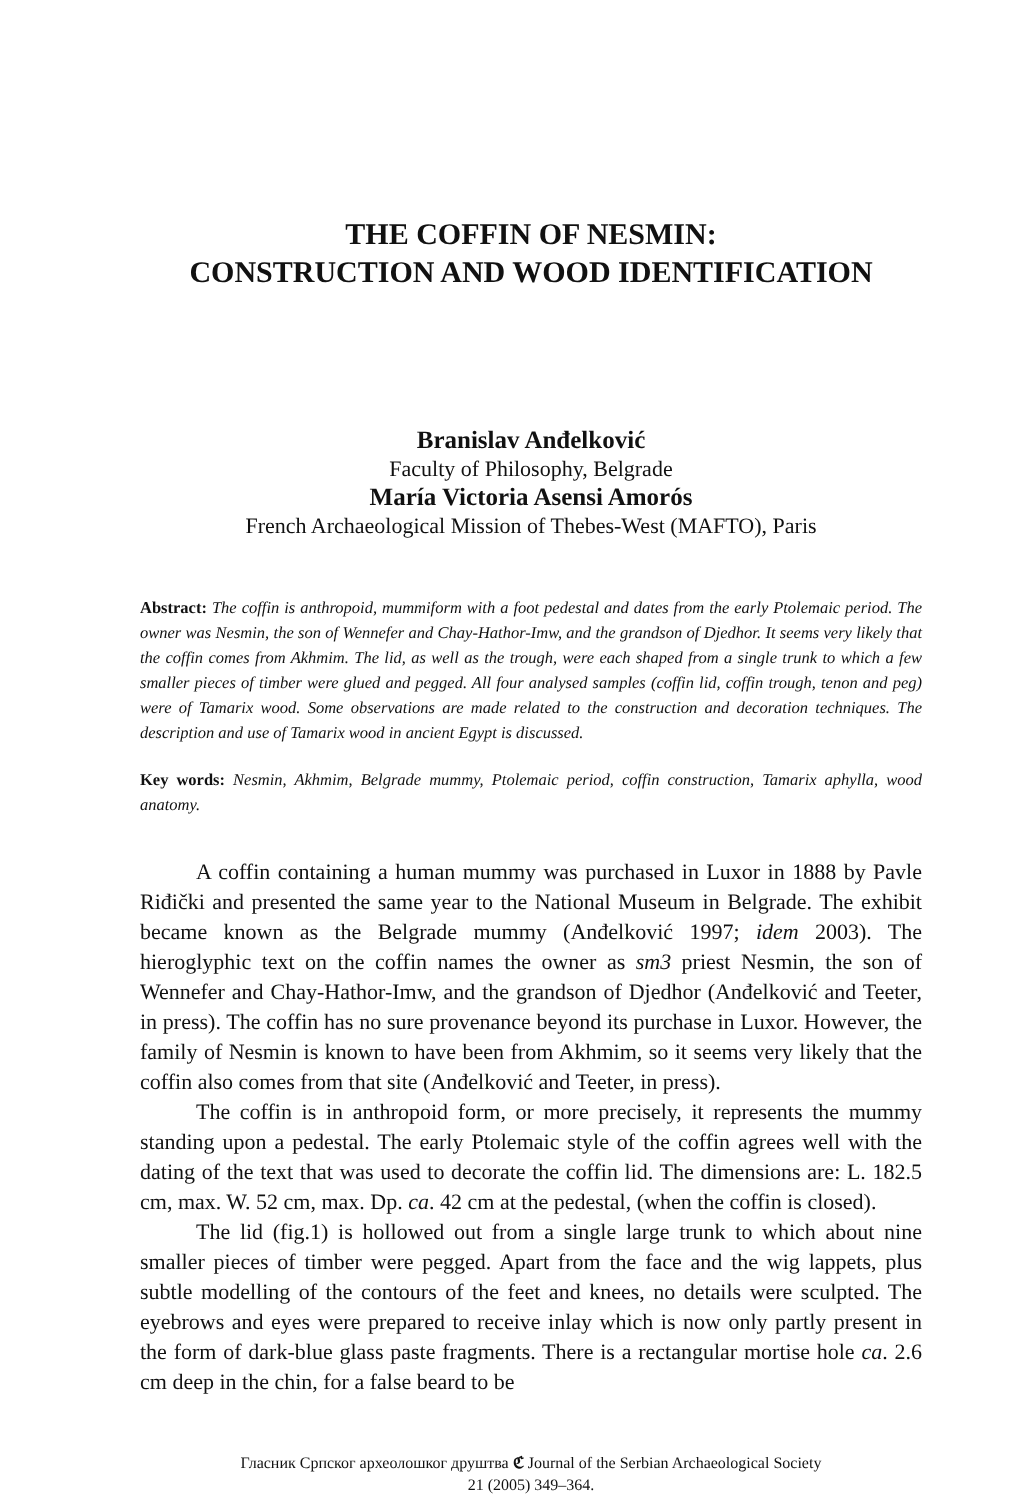THE COFFIN OF NESMIN:
CONSTRUCTION AND WOOD IDENTIFICATION
Branislav Anđelković
Faculty of Philosophy, Belgrade
María Victoria Asensi Amorós
French Archaeological Mission of Thebes-West (MAFTO), Paris
Abstract: The coffin is anthropoid, mummiform with a foot pedestal and dates from the early Ptolemaic period. The owner was Nesmin, the son of Wennefer and Chay-Hathor-Imw, and the grandson of Djedhor. It seems very likely that the coffin comes from Akhmim. The lid, as well as the trough, were each shaped from a single trunk to which a few smaller pieces of timber were glued and pegged. All four analysed samples (coffin lid, coffin trough, tenon and peg) were of Tamarix wood. Some observations are made related to the construction and decoration techniques. The description and use of Tamarix wood in ancient Egypt is discussed.
Key words: Nesmin, Akhmim, Belgrade mummy, Ptolemaic period, coffin construction, Tamarix aphylla, wood anatomy.
A coffin containing a human mummy was purchased in Luxor in 1888 by Pavle Riđički and presented the same year to the National Museum in Belgrade. The exhibit became known as the Belgrade mummy (Anđelković 1997; idem 2003). The hieroglyphic text on the coffin names the owner as sm3 priest Nesmin, the son of Wennefer and Chay-Hathor-Imw, and the grandson of Djedhor (Anđelković and Teeter, in press). The coffin has no sure provenance beyond its purchase in Luxor. However, the family of Nesmin is known to have been from Akhmim, so it seems very likely that the coffin also comes from that site (Anđelković and Teeter, in press).
The coffin is in anthropoid form, or more precisely, it represents the mummy standing upon a pedestal. The early Ptolemaic style of the coffin agrees well with the dating of the text that was used to decorate the coffin lid. The dimensions are: L. 182.5 cm, max. W. 52 cm, max. Dp. ca. 42 cm at the pedestal, (when the coffin is closed).
The lid (fig.1) is hollowed out from a single large trunk to which about nine smaller pieces of timber were pegged. Apart from the face and the wig lappets, plus subtle modelling of the contours of the feet and knees, no details were sculpted. The eyebrows and eyes were prepared to receive inlay which is now only partly present in the form of dark-blue glass paste fragments. There is a rectangular mortise hole ca. 2.6 cm deep in the chin, for a false beard to be
Гласник Српског археолошког друштва ℭ Journal of the Serbian Archaeological Society
21 (2005) 349–364.